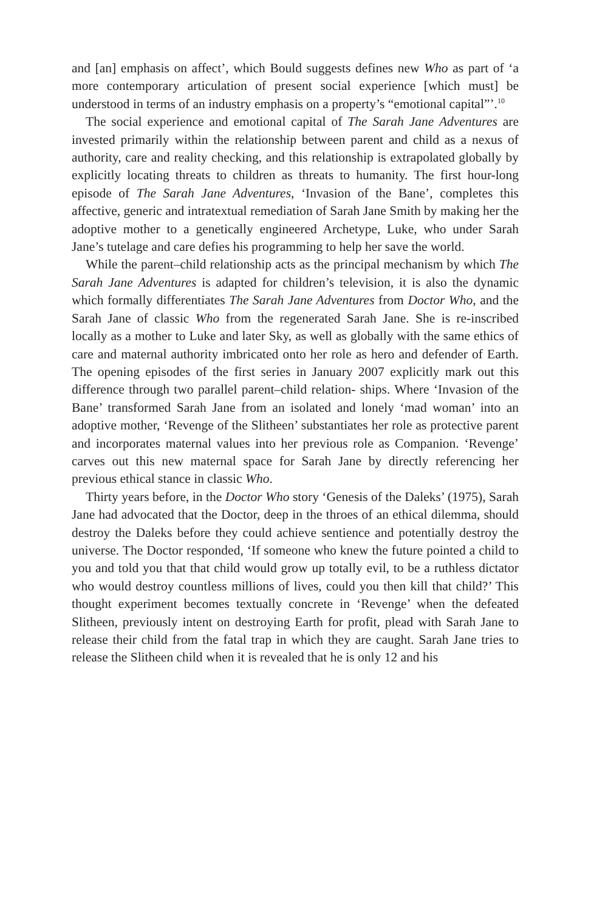and [an] emphasis on affect’, which Bould suggests defines new Who as part of ‘a more contemporary articulation of present social experience [which must] be understood in terms of an industry emphasis on a property’s “emotional capital”’.<sup>10</sup>
The social experience and emotional capital of The Sarah Jane Adventures are invested primarily within the relationship between parent and child as a nexus of authority, care and reality checking, and this relationship is extrapolated globally by explicitly locating threats to children as threats to humanity. The first hour-long episode of The Sarah Jane Adventures, ‘Invasion of the Bane’, completes this affective, generic and intratextual remediation of Sarah Jane Smith by making her the adoptive mother to a genetically engineered Archetype, Luke, who under Sarah Jane’s tutelage and care defies his programming to help her save the world.
While the parent–child relationship acts as the principal mechanism by which The Sarah Jane Adventures is adapted for children’s television, it is also the dynamic which formally differentiates The Sarah Jane Adventures from Doctor Who, and the Sarah Jane of classic Who from the regenerated Sarah Jane. She is re-inscribed locally as a mother to Luke and later Sky, as well as globally with the same ethics of care and maternal authority imbricated onto her role as hero and defender of Earth. The opening episodes of the first series in January 2007 explicitly mark out this difference through two parallel parent–child relation- ships. Where ‘Invasion of the Bane’ transformed Sarah Jane from an isolated and lonely ‘mad woman’ into an adoptive mother, ‘Revenge of the Slitheen’ substantiates her role as protective parent and incorporates maternal values into her previous role as Companion. ‘Revenge’ carves out this new maternal space for Sarah Jane by directly referencing her previous ethical stance in classic Who.
Thirty years before, in the Doctor Who story ‘Genesis of the Daleks’ (1975), Sarah Jane had advocated that the Doctor, deep in the throes of an ethical dilemma, should destroy the Daleks before they could achieve sentience and potentially destroy the universe. The Doctor responded, ‘If someone who knew the future pointed a child to you and told you that that child would grow up totally evil, to be a ruthless dictator who would destroy countless millions of lives, could you then kill that child?’ This thought experiment becomes textually concrete in ‘Revenge’ when the defeated Slitheen, previously intent on destroying Earth for profit, plead with Sarah Jane to release their child from the fatal trap in which they are caught. Sarah Jane tries to release the Slitheen child when it is revealed that he is only 12 and his